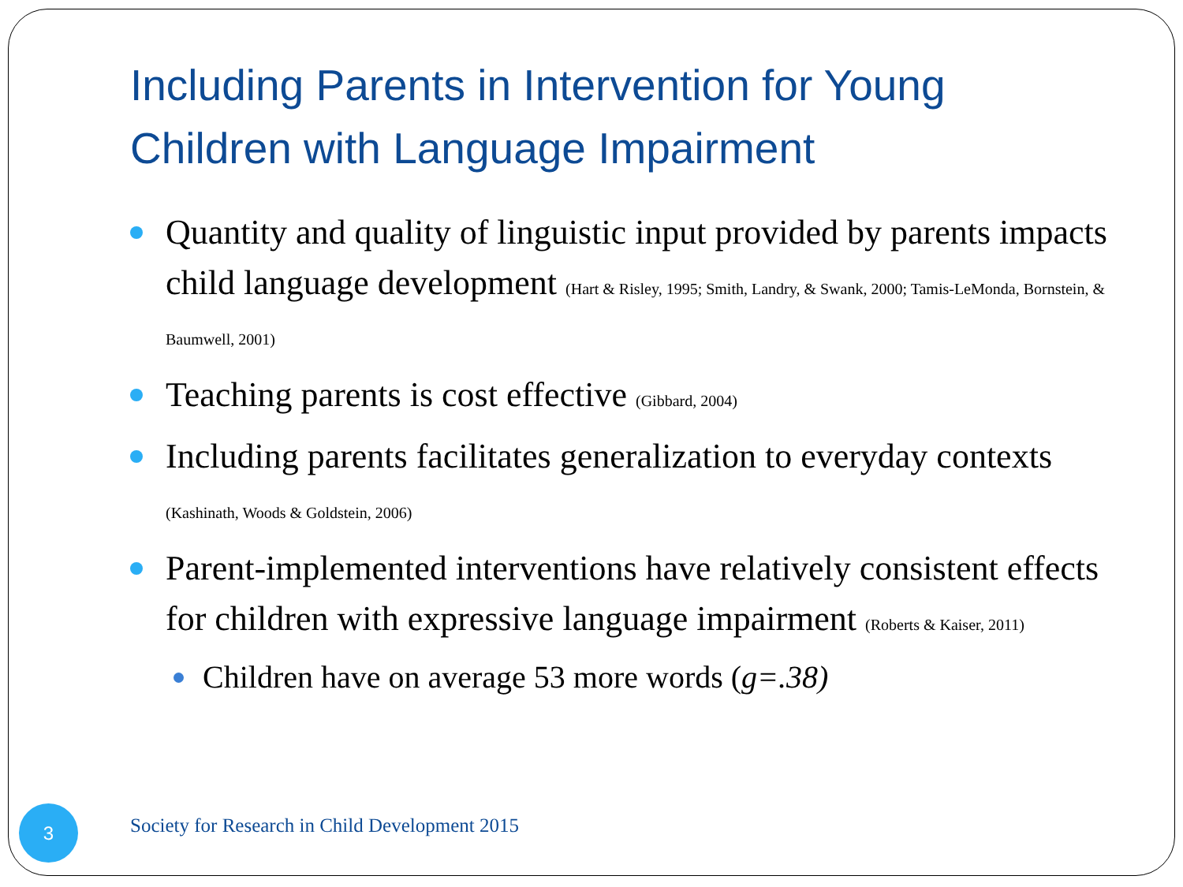Including Parents in Intervention for Young Children with Language Impairment
Quantity and quality of linguistic input provided by parents impacts child language development (Hart & Risley, 1995; Smith, Landry, & Swank, 2000; Tamis-LeMonda, Bornstein, & Baumwell, 2001)
Teaching parents is cost effective (Gibbard, 2004)
Including parents facilitates generalization to everyday contexts (Kashinath, Woods & Goldstein, 2006)
Parent-implemented interventions have relatively consistent effects for children with expressive language impairment (Roberts & Kaiser, 2011)
Children have on average 53 more words (g=.38)
3
Society for Research in Child Development 2015